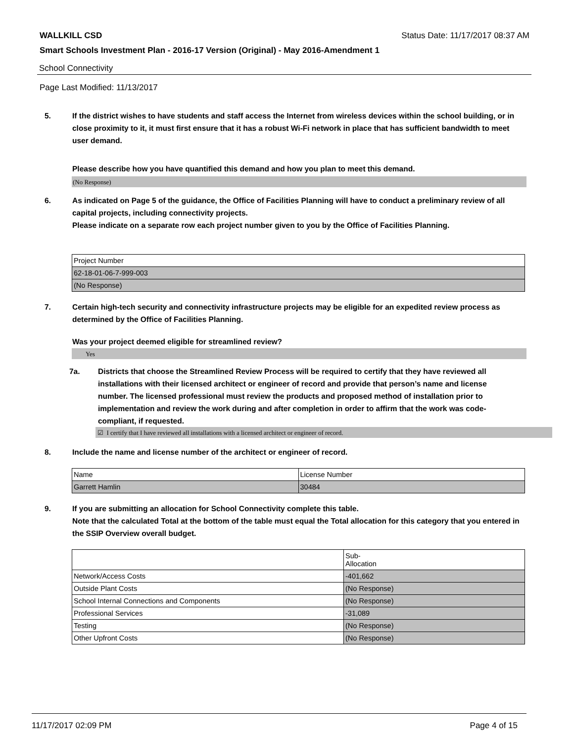WALLKILL CSD Status Date: 11/17/2017 08:37 AM
Smart Schools Investment Plan - 2016-17 Version (Original) - May 2016-Amendment 1
School Connectivity
Page Last Modified: 11/13/2017
5. If the district wishes to have students and staff access the Internet from wireless devices within the school building, or in close proximity to it, it must first ensure that it has a robust Wi-Fi network in place that has sufficient bandwidth to meet user demand.
Please describe how you have quantified this demand and how you plan to meet this demand.
(No Response)
6. As indicated on Page 5 of the guidance, the Office of Facilities Planning will have to conduct a preliminary review of all capital projects, including connectivity projects.
Please indicate on a separate row each project number given to you by the Office of Facilities Planning.
| Project Number |
| 62-18-01-06-7-999-003 |
| (No Response) |
7. Certain high-tech security and connectivity infrastructure projects may be eligible for an expedited review process as determined by the Office of Facilities Planning.
Was your project deemed eligible for streamlined review?
Yes
7a. Districts that choose the Streamlined Review Process will be required to certify that they have reviewed all installations with their licensed architect or engineer of record and provide that person’s name and license number. The licensed professional must review the products and proposed method of installation prior to implementation and review the work during and after completion in order to affirm that the work was code-compliant, if requested.
☑ I certify that I have reviewed all installations with a licensed architect or engineer of record.
8. Include the name and license number of the architect or engineer of record.
| Name | License Number |
| Garrett Hamlin | 30484 |
9. If you are submitting an allocation for School Connectivity complete this table.
Note that the calculated Total at the bottom of the table must equal the Total allocation for this category that you entered in the SSIP Overview overall budget.
| | Sub- Allocation |
| Network/Access Costs | -401,662 |
| Outside Plant Costs | (No Response) |
| School Internal Connections and Components | (No Response) |
| Professional Services | -31,089 |
| Testing | (No Response) |
| Other Upfront Costs | (No Response) |
11/17/2017 02:09 PM Page 4 of 15